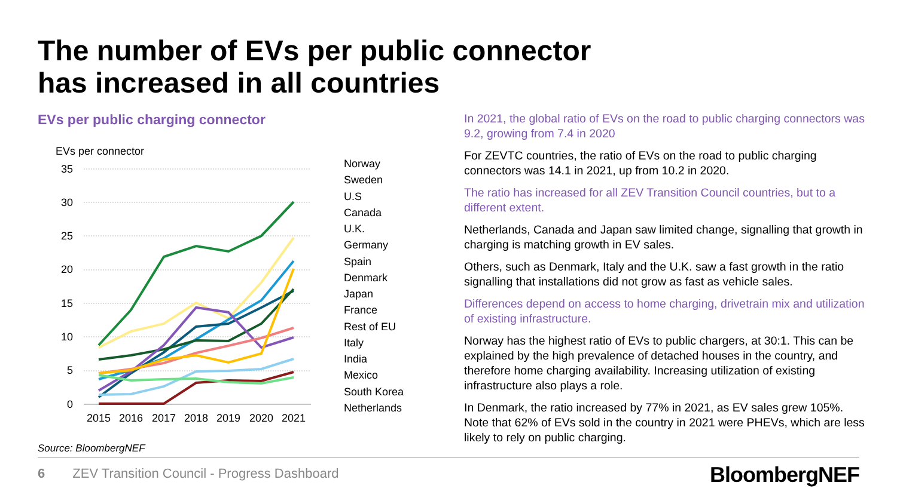The number of EVs per public connector
has increased in all countries
EVs per public charging connector
EVs per connector
35
30
25
20
15
10
5
0
2015
2016
2017
2018
2019
2020
2021
Norway
Sweden
U.S
Canada
U.K.
Germany
Spain
Denmark
Japan
France
Rest of EU
Italy
India
Mexico
South Korea
Netherlands
In 2021, the global ratio of EVs on the road to public charging connectors was 9.2, growing from 7.4 in 2020
For ZEVTC countries, the ratio of EVs on the road to public charging connectors was 14.1 in 2021, up from 10.2 in 2020.
The ratio has increased for all ZEV Transition Council countries, but to a different extent.
Netherlands, Canada and Japan saw limited change, signalling that growth in charging is matching growth in EV sales.
Others, such as Denmark, Italy and the U.K. saw a fast growth in the ratio signalling that installations did not grow as fast as vehicle sales.
Differences depend on access to home charging, drivetrain mix and utilization of existing infrastructure.
Norway has the highest ratio of EVs to public chargers, at 30:1. This can be explained by the high prevalence of detached houses in the country, and therefore home charging availability. Increasing utilization of existing infrastructure also plays a role.
In Denmark, the ratio increased by 77% in 2021, as EV sales grew 105%. Note that 62% of EVs sold in the country in 2021 were PHEVs, which are less likely to rely on public charging.
Source: BloombergNEF
6 ZEV Transition Council - Progress Dashboard
BloombergNEF